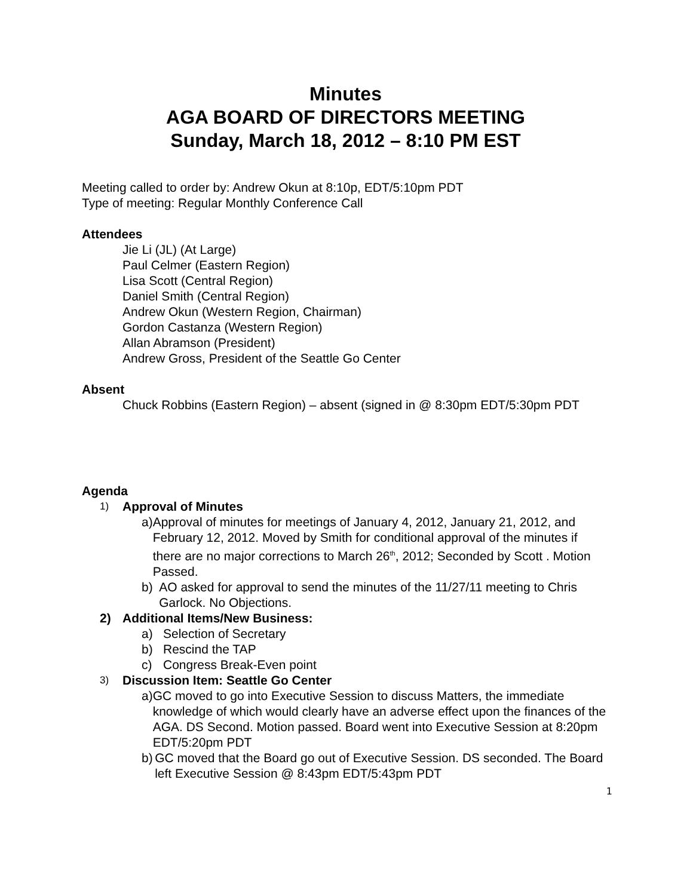Minutes
AGA BOARD OF DIRECTORS MEETING
Sunday, March 18, 2012 – 8:10 PM EST
Meeting called to order by: Andrew Okun at 8:10p, EDT/5:10pm PDT
Type of meeting: Regular Monthly Conference Call
Attendees
Jie Li (JL) (At Large)
Paul Celmer (Eastern Region)
Lisa Scott (Central Region)
Daniel Smith (Central Region)
Andrew Okun (Western Region, Chairman)
Gordon Castanza (Western Region)
Allan Abramson (President)
Andrew Gross, President of the Seattle Go Center
Absent
Chuck Robbins (Eastern Region) – absent (signed in @ 8:30pm EDT/5:30pm PDT
Agenda
1) Approval of Minutes
a) Approval of minutes for meetings of January 4, 2012, January 21, 2012, and February 12, 2012. Moved by Smith for conditional approval of the minutes if there are no major corrections to March 26<sup>th</sup>, 2012; Seconded by Scott . Motion Passed.
b) AO asked for approval to send the minutes of the 11/27/11 meeting to Chris Garlock. No Objections.
2) Additional Items/New Business:
a) Selection of Secretary
b) Rescind the TAP
c) Congress Break-Even point
3) Discussion Item: Seattle Go Center
a) GC moved to go into Executive Session to discuss Matters, the immediate knowledge of which would clearly have an adverse effect upon the finances of the AGA. DS Second. Motion passed. Board went into Executive Session at 8:20pm EDT/5:20pm PDT
b) GC moved that the Board go out of Executive Session. DS seconded. The Board left Executive Session @ 8:43pm EDT/5:43pm PDT
1